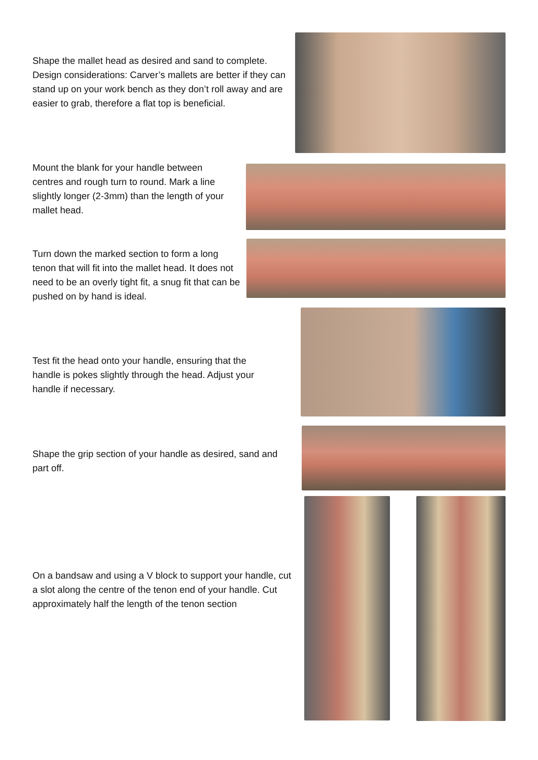Shape the mallet head as desired and sand to complete. Design considerations: Carver’s mallets are better if they can stand up on your work bench as they don’t roll away and are easier to grab, therefore a flat top is beneficial.
Mount the blank for your handle between centres and rough turn to round. Mark a line slightly longer (2-3mm) than the length of your mallet head.
Turn down the marked section to form a long tenon that will fit into the mallet head. It does not need to be an overly tight fit, a snug fit that can be pushed on by hand is ideal.
Test fit the head onto your handle, ensuring that the handle is pokes slightly through the head. Adjust your handle if necessary.
Shape the grip section of your handle as desired, sand and part off.
On a bandsaw and using a V block to support your handle, cut a slot along the centre of the tenon end of your handle. Cut approximately half the length of the tenon section